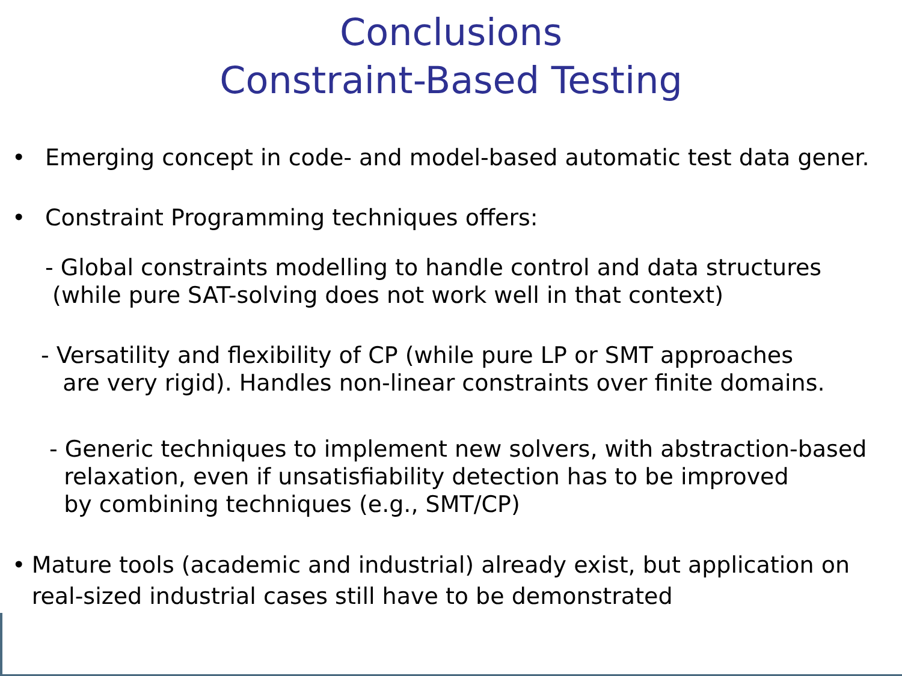Conclusions
Constraint-Based Testing
• Emerging concept in code- and model-based automatic test data gener.
• Constraint Programming techniques offers:
- Global constraints modelling to handle control and data structures
(while pure SAT-solving does not work well in that context)
- Versatility and flexibility of CP (while pure LP or SMT approaches
are very rigid). Handles non-linear constraints over finite domains.
- Generic techniques to implement new solvers, with abstraction-based
relaxation, even if unsatisfiability detection has to be improved
by combining techniques (e.g., SMT/CP)
• Mature tools (academic and industrial) already exist, but application on real-sized industrial cases still have to be demonstrated